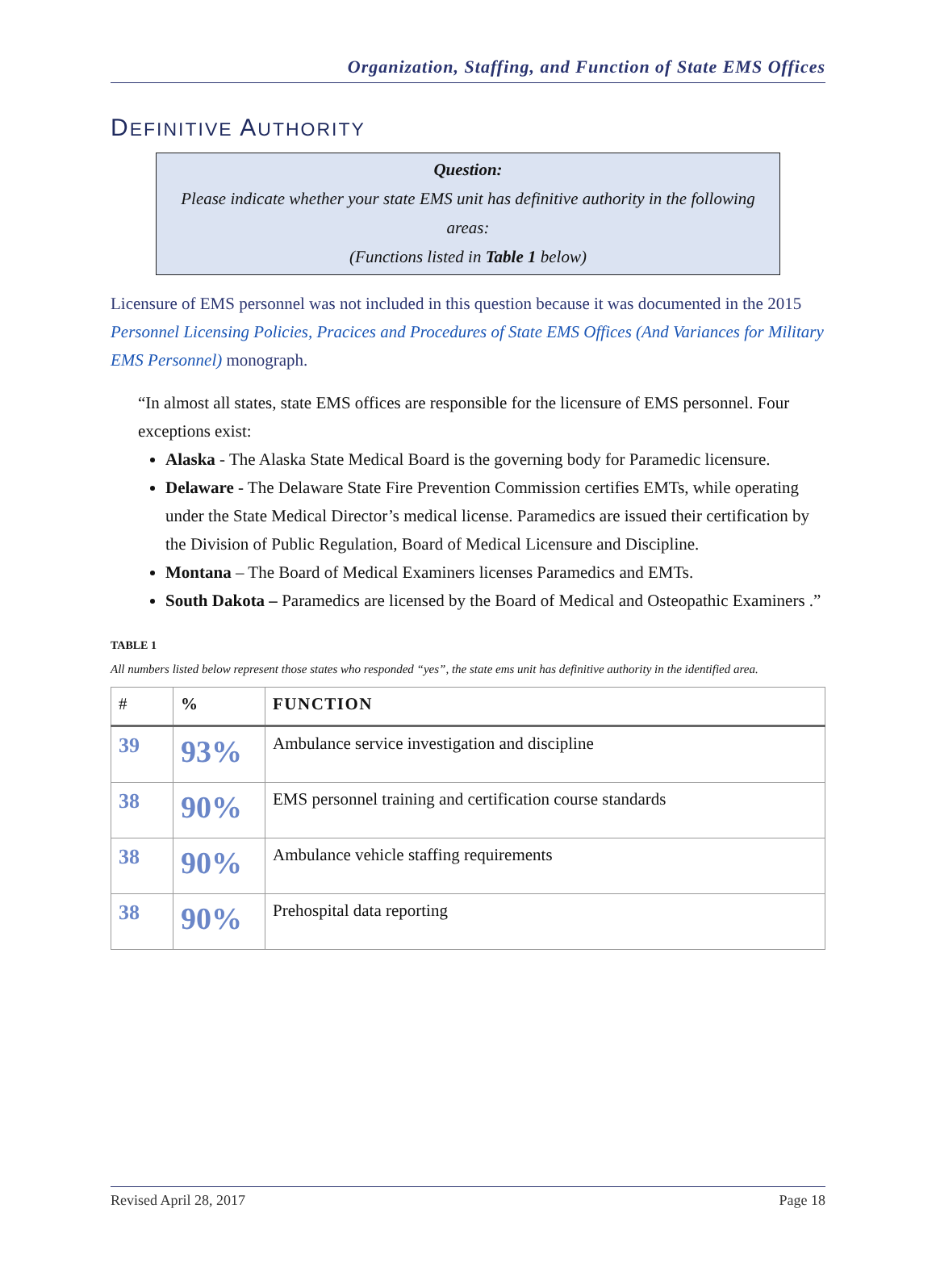Organization, Staffing, and Function of State EMS Offices
DEFINITIVE AUTHORITY
Question:
Please indicate whether your state EMS unit has definitive authority in the following areas:
(Functions listed in Table 1 below)
Licensure of EMS personnel was not included in this question because it was documented in the 2015 Personnel Licensing Policies, Pracices and Procedures of State EMS Offices (And Variances for Military EMS Personnel) monograph.
“In almost all states, state EMS offices are responsible for the licensure of EMS personnel. Four exceptions exist:
Alaska - The Alaska State Medical Board is the governing body for Paramedic licensure.
Delaware - The Delaware State Fire Prevention Commission certifies EMTs, while operating under the State Medical Director’s medical license. Paramedics are issued their certification by the Division of Public Regulation, Board of Medical Licensure and Discipline.
Montana – The Board of Medical Examiners licenses Paramedics and EMTs.
South Dakota – Paramedics are licensed by the Board of Medical and Osteopathic Examiners .”
TABLE 1
All numbers listed below represent those states who responded “yes”, the state ems unit has definitive authority in the identified area.
| # | % | FUNCTION |
| --- | --- | --- |
| 39 | 93% | Ambulance service investigation and discipline |
| 38 | 90% | EMS personnel training and certification course standards |
| 38 | 90% | Ambulance vehicle staffing requirements |
| 38 | 90% | Prehospital data reporting |
Revised April 28, 2017 Page 18